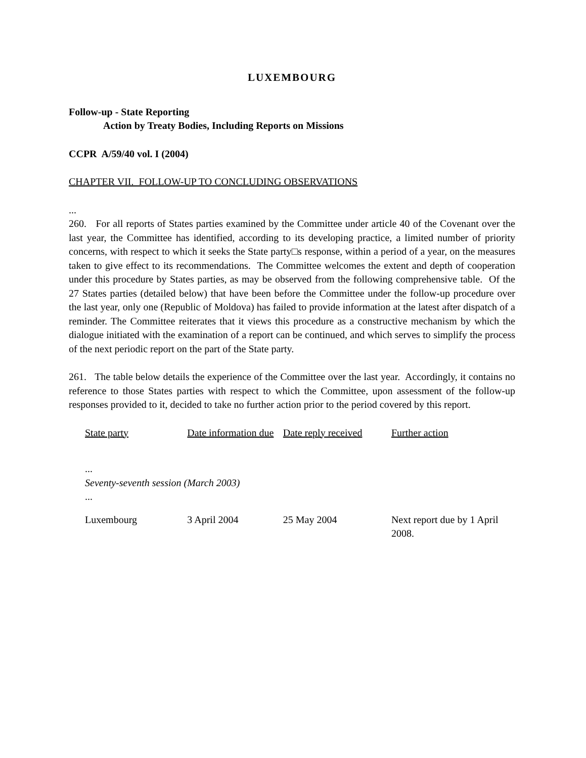LUXEMBOURG
Follow-up - State Reporting
Action by Treaty Bodies, Including Reports on Missions
CCPR A/59/40 vol. I (2004)
CHAPTER VII. FOLLOW-UP TO CONCLUDING OBSERVATIONS
...
260. For all reports of States parties examined by the Committee under article 40 of the Covenant over the last year, the Committee has identified, according to its developing practice, a limited number of priority concerns, with respect to which it seeks the State party□s response, within a period of a year, on the measures taken to give effect to its recommendations. The Committee welcomes the extent and depth of cooperation under this procedure by States parties, as may be observed from the following comprehensive table. Of the 27 States parties (detailed below) that have been before the Committee under the follow-up procedure over the last year, only one (Republic of Moldova) has failed to provide information at the latest after dispatch of a reminder. The Committee reiterates that it views this procedure as a constructive mechanism by which the dialogue initiated with the examination of a report can be continued, and which serves to simplify the process of the next periodic report on the part of the State party.
261. The table below details the experience of the Committee over the last year. Accordingly, it contains no reference to those States parties with respect to which the Committee, upon assessment of the follow-up responses provided to it, decided to take no further action prior to the period covered by this report.
| State party | Date information due | Date reply received | Further action |
| --- | --- | --- | --- |
| ... | | | |
| Seventy-seventh session (March 2003) | | | |
| ... | | | |
| Luxembourg | 3 April 2004 | 25 May 2004 | Next report due by 1 April 2008. |